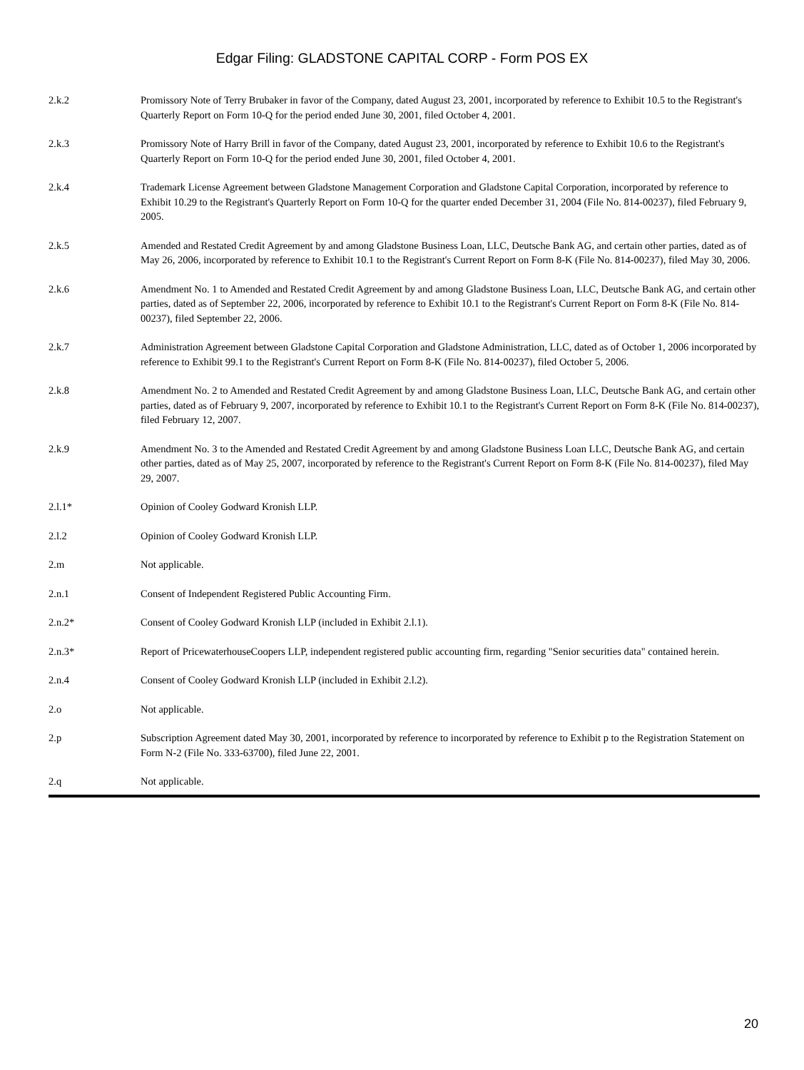Edgar Filing: GLADSTONE CAPITAL CORP - Form POS EX
| 2.k.2 | Promissory Note of Terry Brubaker in favor of the Company, dated August 23, 2001, incorporated by reference to Exhibit 10.5 to the Registrant's Quarterly Report on Form 10-Q for the period ended June 30, 2001, filed October 4, 2001. |
| 2.k.3 | Promissory Note of Harry Brill in favor of the Company, dated August 23, 2001, incorporated by reference to Exhibit 10.6 to the Registrant's Quarterly Report on Form 10-Q for the period ended June 30, 2001, filed October 4, 2001. |
| 2.k.4 | Trademark License Agreement between Gladstone Management Corporation and Gladstone Capital Corporation, incorporated by reference to Exhibit 10.29 to the Registrant's Quarterly Report on Form 10-Q for the quarter ended December 31, 2004 (File No. 814-00237), filed February 9, 2005. |
| 2.k.5 | Amended and Restated Credit Agreement by and among Gladstone Business Loan, LLC, Deutsche Bank AG, and certain other parties, dated as of May 26, 2006, incorporated by reference to Exhibit 10.1 to the Registrant's Current Report on Form 8-K (File No. 814-00237), filed May 30, 2006. |
| 2.k.6 | Amendment No. 1 to Amended and Restated Credit Agreement by and among Gladstone Business Loan, LLC, Deutsche Bank AG, and certain other parties, dated as of September 22, 2006, incorporated by reference to Exhibit 10.1 to the Registrant's Current Report on Form 8-K (File No. 814-00237), filed September 22, 2006. |
| 2.k.7 | Administration Agreement between Gladstone Capital Corporation and Gladstone Administration, LLC, dated as of October 1, 2006 incorporated by reference to Exhibit 99.1 to the Registrant's Current Report on Form 8-K (File No. 814-00237), filed October 5, 2006. |
| 2.k.8 | Amendment No. 2 to Amended and Restated Credit Agreement by and among Gladstone Business Loan, LLC, Deutsche Bank AG, and certain other parties, dated as of February 9, 2007, incorporated by reference to Exhibit 10.1 to the Registrant's Current Report on Form 8-K (File No. 814-00237), filed February 12, 2007. |
| 2.k.9 | Amendment No. 3 to the Amended and Restated Credit Agreement by and among Gladstone Business Loan LLC, Deutsche Bank AG, and certain other parties, dated as of May 25, 2007, incorporated by reference to the Registrant's Current Report on Form 8-K (File No. 814-00237), filed May 29, 2007. |
| 2.l.1* | Opinion of Cooley Godward Kronish LLP. |
| 2.l.2 | Opinion of Cooley Godward Kronish LLP. |
| 2.m | Not applicable. |
| 2.n.1 | Consent of Independent Registered Public Accounting Firm. |
| 2.n.2* | Consent of Cooley Godward Kronish LLP (included in Exhibit 2.l.1). |
| 2.n.3* | Report of PricewaterhouseCoopers LLP, independent registered public accounting firm, regarding "Senior securities data" contained herein. |
| 2.n.4 | Consent of Cooley Godward Kronish LLP (included in Exhibit 2.l.2). |
| 2.o | Not applicable. |
| 2.p | Subscription Agreement dated May 30, 2001, incorporated by reference to incorporated by reference to Exhibit p to the Registration Statement on Form N-2 (File No. 333-63700), filed June 22, 2001. |
| 2.q | Not applicable. |
20